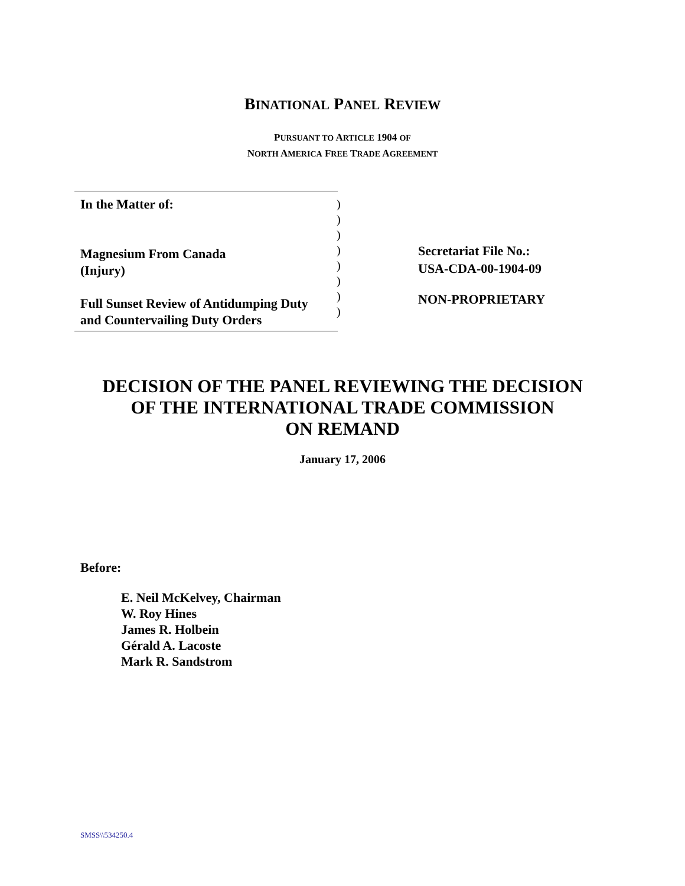BINATIONAL PANEL REVIEW
PURSUANT TO ARTICLE 1904 OF
NORTH AMERICA FREE TRADE AGREEMENT
In the Matter of:
Magnesium From Canada
(Injury)
Full Sunset Review of Antidumping Duty
and Countervailing Duty Orders
)
)
)
)
)
)
)
)
Secretariat File No.:
USA-CDA-00-1904-09
NON-PROPRIETARY
DECISION OF THE PANEL REVIEWING THE DECISION
OF THE INTERNATIONAL TRADE COMMISSION
ON REMAND
January 17, 2006
Before:
E. Neil McKelvey, Chairman
W. Roy Hines
James R. Holbein
Gérald A. Lacoste
Mark R. Sandstrom
SMSS\\534250.4